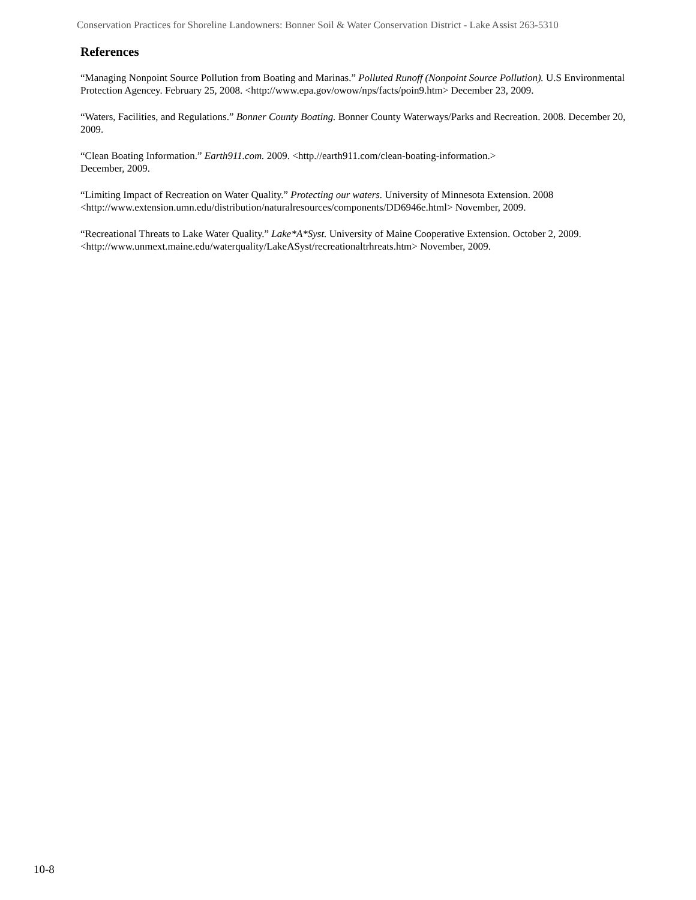Conservation Practices for Shoreline Landowners: Bonner Soil & Water Conservation District - Lake Assist 263-5310
References
“Managing Nonpoint Source Pollution from Boating and Marinas.” Polluted Runoff (Nonpoint Source Pollution). U.S Environmental Protection Agencey. February 25, 2008. <http://www.epa.gov/owow/nps/facts/poin9.htm> December 23, 2009.
“Waters, Facilities, and Regulations.” Bonner County Boating. Bonner County Waterways/Parks and Recreation. 2008. December 20, 2009.
“Clean Boating Information.” Earth911.com. 2009. <http.//earth911.com/clean-boating-information.>
December, 2009.
“Limiting Impact of Recreation on Water Quality.” Protecting our waters. University of Minnesota Extension. 2008 <http://www.extension.umn.edu/distribution/naturalresources/components/DD6946e.html> November, 2009.
“Recreational Threats to Lake Water Quality.” Lake*A*Syst. University of Maine Cooperative Extension. October 2, 2009. <http://www.unmext.maine.edu/waterquality/LakeASyst/recreationaltrhreats.htm> November, 2009.
10-8